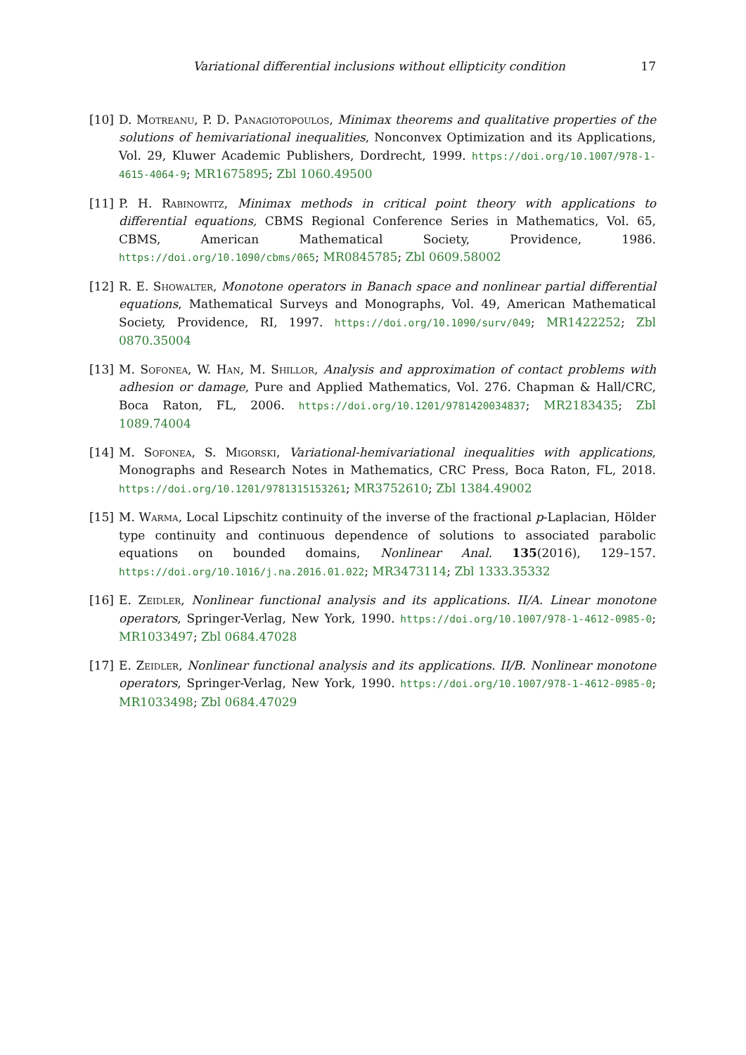Variational differential inclusions without ellipticity condition 17
[10] D. Motreanu, P. D. Panagiotopoulos, Minimax theorems and qualitative properties of the solutions of hemivariational inequalities, Nonconvex Optimization and its Applications, Vol. 29, Kluwer Academic Publishers, Dordrecht, 1999. https://doi.org/10.1007/978-1-4615-4064-9; MR1675895; Zbl 1060.49500
[11] P. H. Rabinowitz, Minimax methods in critical point theory with applications to differential equations, CBMS Regional Conference Series in Mathematics, Vol. 65, CBMS, American Mathematical Society, Providence, 1986. https://doi.org/10.1090/cbms/065; MR0845785; Zbl 0609.58002
[12] R. E. Showalter, Monotone operators in Banach space and nonlinear partial differential equations, Mathematical Surveys and Monographs, Vol. 49, American Mathematical Society, Providence, RI, 1997. https://doi.org/10.1090/surv/049; MR1422252; Zbl 0870.35004
[13] M. Sofonea, W. Han, M. Shillor, Analysis and approximation of contact problems with adhesion or damage, Pure and Applied Mathematics, Vol. 276. Chapman & Hall/CRC, Boca Raton, FL, 2006. https://doi.org/10.1201/9781420034837; MR2183435; Zbl 1089.74004
[14] M. Sofonea, S. Migorski, Variational-hemivariational inequalities with applications, Monographs and Research Notes in Mathematics, CRC Press, Boca Raton, FL, 2018. https://doi.org/10.1201/9781315153261; MR3752610; Zbl 1384.49002
[15] M. Warma, Local Lipschitz continuity of the inverse of the fractional p-Laplacian, Hölder type continuity and continuous dependence of solutions to associated parabolic equations on bounded domains, Nonlinear Anal. 135(2016), 129–157. https://doi.org/10.1016/j.na.2016.01.022; MR3473114; Zbl 1333.35332
[16] E. Zeidler, Nonlinear functional analysis and its applications. II/A. Linear monotone operators, Springer-Verlag, New York, 1990. https://doi.org/10.1007/978-1-4612-0985-0; MR1033497; Zbl 0684.47028
[17] E. Zeidler, Nonlinear functional analysis and its applications. II/B. Nonlinear monotone operators, Springer-Verlag, New York, 1990. https://doi.org/10.1007/978-1-4612-0985-0; MR1033498; Zbl 0684.47029